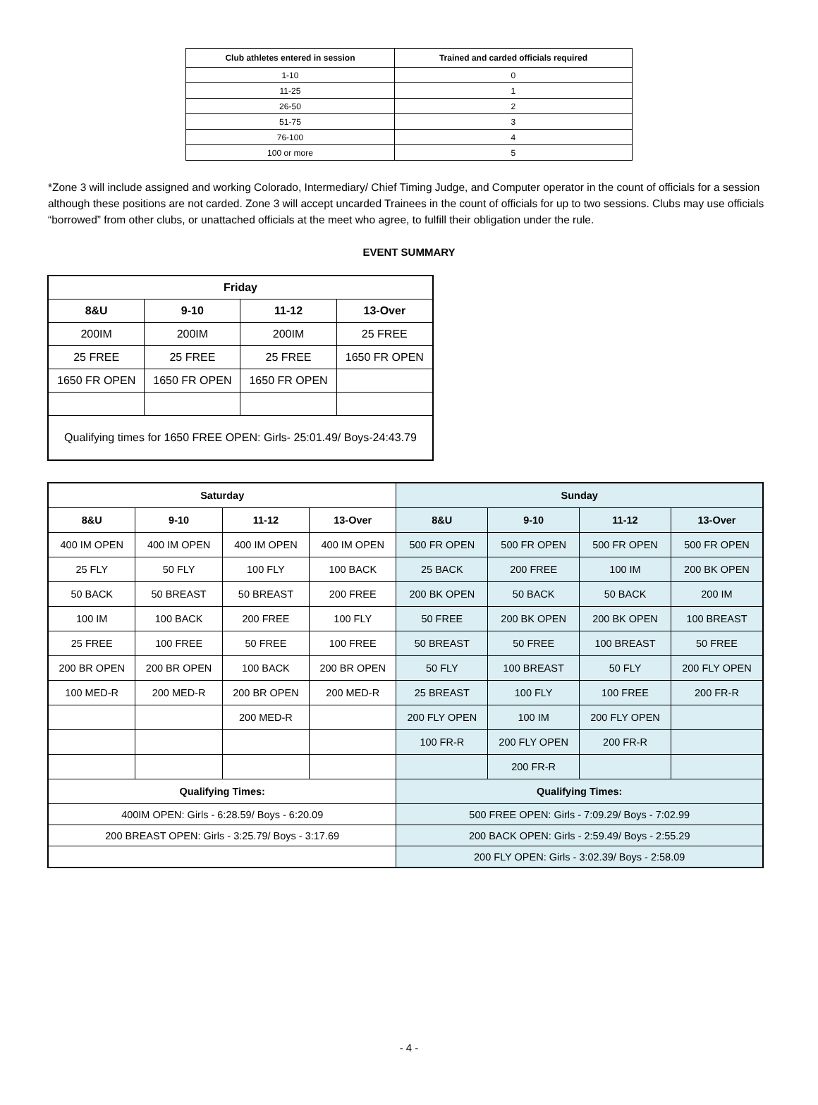| Club athletes entered in session | Trained and carded officials required |
| --- | --- |
| 1-10 | 0 |
| 11-25 | 1 |
| 26-50 | 2 |
| 51-75 | 3 |
| 76-100 | 4 |
| 100 or more | 5 |
*Zone 3 will include assigned and working Colorado, Intermediary/ Chief Timing Judge, and Computer operator in the count of officials for a session although these positions are not carded. Zone 3 will accept uncarded Trainees in the count of officials for up to two sessions. Clubs may use officials “borrowed” from other clubs, or unattached officials at the meet who agree, to fulfill their obligation under the rule.
EVENT SUMMARY
| Friday | | | |
| --- | --- | --- | --- |
| 8&U | 9-10 | 11-12 | 13-Over |
| 200IM | 200IM | 200IM | 25 FREE |
| 25 FREE | 25 FREE | 25 FREE | 1650 FR OPEN |
| 1650 FR OPEN | 1650 FR OPEN | 1650 FR OPEN | |
| Qualifying times for 1650 FREE OPEN: Girls- 25:01.49/ Boys-24:43.79 | | | |
| Saturday | | | | Sunday | | | |
| --- | --- | --- | --- | --- | --- | --- | --- |
| 8&U | 9-10 | 11-12 | 13-Over | 8&U | 9-10 | 11-12 | 13-Over |
| 400 IM OPEN | 400 IM OPEN | 400 IM OPEN | 400 IM OPEN | 500 FR OPEN | 500 FR OPEN | 500 FR OPEN | 500 FR OPEN |
| 25 FLY | 50 FLY | 100 FLY | 100 BACK | 25 BACK | 200 FREE | 100 IM | 200 BK OPEN |
| 50 BACK | 50 BREAST | 50 BREAST | 200 FREE | 200 BK OPEN | 50 BACK | 50 BACK | 200 IM |
| 100 IM | 100 BACK | 200 FREE | 100 FLY | 50 FREE | 200 BK OPEN | 200 BK OPEN | 100 BREAST |
| 25 FREE | 100 FREE | 50 FREE | 100 FREE | 50 BREAST | 50 FREE | 100 BREAST | 50 FREE |
| 200 BR OPEN | 200 BR OPEN | 100 BACK | 200 BR OPEN | 50 FLY | 100 BREAST | 50 FLY | 200 FLY OPEN |
| 100 MED-R | 200 MED-R | 200 BR OPEN | 200 MED-R | 25 BREAST | 100 FLY | 100 FREE | 200 FR-R |
| | | 200 MED-R | | 200 FLY OPEN | 100 IM | 200 FLY OPEN | |
| | | | | 100 FR-R | 200 FLY OPEN | 200 FR-R | |
| | | | | | 200 FR-R | | |
| Qualifying Times: | | | | Qualifying Times: | | | |
| 400IM OPEN: Girls - 6:28.59/ Boys - 6:20.09 | | | | 500 FREE OPEN: Girls - 7:09.29/ Boys - 7:02.99 | | | |
| 200 BREAST OPEN: Girls - 3:25.79/ Boys - 3:17.69 | | | | 200 BACK OPEN: Girls - 2:59.49/ Boys - 2:55.29 | | | |
| | | | | 200 FLY OPEN: Girls - 3:02.39/ Boys - 2:58.09 | | | |
- 4 -